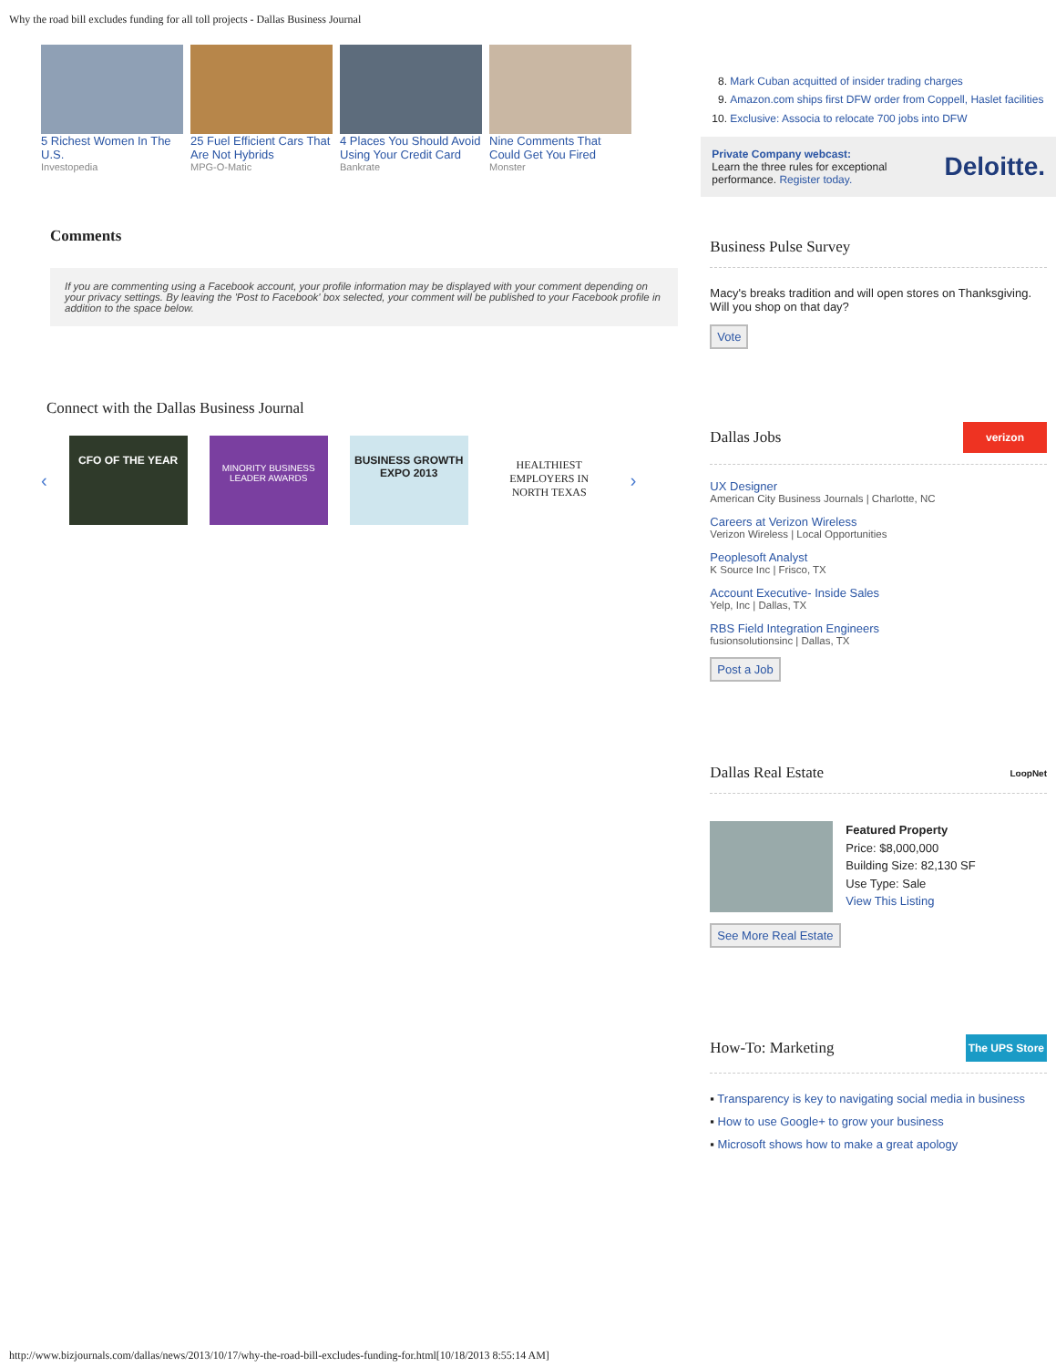Why the road bill excludes funding for all toll projects - Dallas Business Journal
5 Richest Women In The U.S.
Investopedia
25 Fuel Efficient Cars That Are Not Hybrids
MPG-O-Matic
4 Places You Should Avoid Using Your Credit Card
Bankrate
Nine Comments That Could Get You Fired
Monster
Comments
If you are commenting using a Facebook account, your profile information may be displayed with your comment depending on your privacy settings. By leaving the 'Post to Facebook' box selected, your comment will be published to your Facebook profile in addition to the space below.
Connect with the Dallas Business Journal
‹
CFO OF THE YEAR
MINORITY BUSINESS LEADER AWARDS
BUSINESS GROWTH EXPO 2013
HEALTHIEST EMPLOYERS IN NORTH TEXAS
›
8. Mark Cuban acquitted of insider trading charges
9. Amazon.com ships first DFW order from Coppell, Haslet facilities
10. Exclusive: Associa to relocate 700 jobs into DFW
Private Company webcast:
Learn the three rules for exceptional performance. Register today.
Deloitte.
Business Pulse Survey
Macy's breaks tradition and will open stores on Thanksgiving. Will you shop on that day?
Vote
Dallas Jobs
verizon
UX Designer
American City Business Journals | Charlotte, NC
Careers at Verizon Wireless
Verizon Wireless | Local Opportunities
Peoplesoft Analyst
K Source Inc | Frisco, TX
Account Executive- Inside Sales
Yelp, Inc | Dallas, TX
RBS Field Integration Engineers
fusionsolutionsinc | Dallas, TX
Post a Job
Dallas Real Estate
LoopNet
Featured Property
Price: $8,000,000
Building Size: 82,130 SF
Use Type: Sale
View This Listing
See More Real Estate
How-To: Marketing
The UPS Store
▪ Transparency is key to navigating social media in business
▪ How to use Google+ to grow your business
▪ Microsoft shows how to make a great apology
http://www.bizjournals.com/dallas/news/2013/10/17/why-the-road-bill-excludes-funding-for.html[10/18/2013 8:55:14 AM]